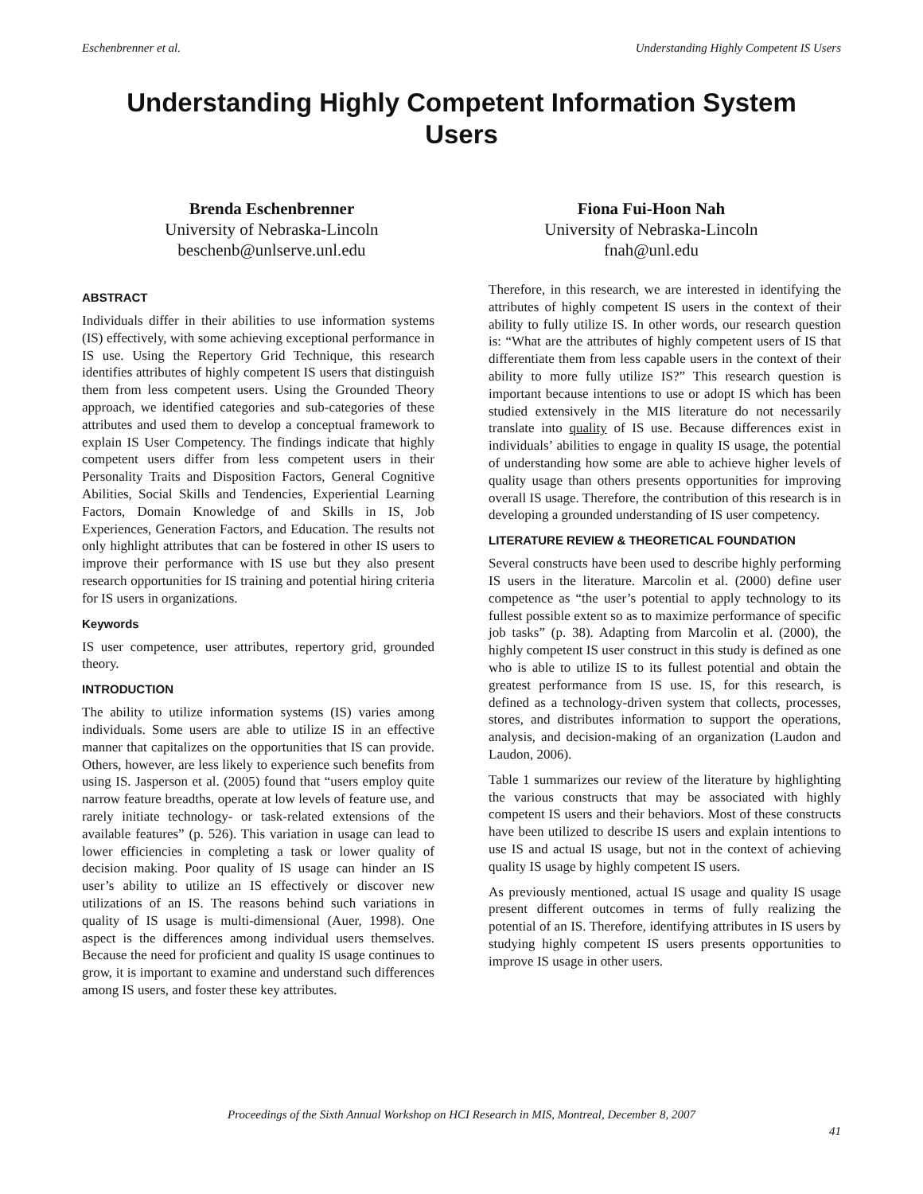Eschenbrenner et al. Understanding Highly Competent IS Users
Understanding Highly Competent Information System Users
Brenda Eschenbrenner
University of Nebraska-Lincoln
beschenb@unlserve.unl.edu
Fiona Fui-Hoon Nah
University of Nebraska-Lincoln
fnah@unl.edu
ABSTRACT
Individuals differ in their abilities to use information systems (IS) effectively, with some achieving exceptional performance in IS use. Using the Repertory Grid Technique, this research identifies attributes of highly competent IS users that distinguish them from less competent users. Using the Grounded Theory approach, we identified categories and sub-categories of these attributes and used them to develop a conceptual framework to explain IS User Competency. The findings indicate that highly competent users differ from less competent users in their Personality Traits and Disposition Factors, General Cognitive Abilities, Social Skills and Tendencies, Experiential Learning Factors, Domain Knowledge of and Skills in IS, Job Experiences, Generation Factors, and Education. The results not only highlight attributes that can be fostered in other IS users to improve their performance with IS use but they also present research opportunities for IS training and potential hiring criteria for IS users in organizations.
Keywords
IS user competence, user attributes, repertory grid, grounded theory.
INTRODUCTION
The ability to utilize information systems (IS) varies among individuals. Some users are able to utilize IS in an effective manner that capitalizes on the opportunities that IS can provide. Others, however, are less likely to experience such benefits from using IS. Jasperson et al. (2005) found that “users employ quite narrow feature breadths, operate at low levels of feature use, and rarely initiate technology- or task-related extensions of the available features” (p. 526). This variation in usage can lead to lower efficiencies in completing a task or lower quality of decision making. Poor quality of IS usage can hinder an IS user’s ability to utilize an IS effectively or discover new utilizations of an IS. The reasons behind such variations in quality of IS usage is multi-dimensional (Auer, 1998). One aspect is the differences among individual users themselves. Because the need for proficient and quality IS usage continues to grow, it is important to examine and understand such differences among IS users, and foster these key attributes.
Therefore, in this research, we are interested in identifying the attributes of highly competent IS users in the context of their ability to fully utilize IS. In other words, our research question is: “What are the attributes of highly competent users of IS that differentiate them from less capable users in the context of their ability to more fully utilize IS?” This research question is important because intentions to use or adopt IS which has been studied extensively in the MIS literature do not necessarily translate into quality of IS use. Because differences exist in individuals’ abilities to engage in quality IS usage, the potential of understanding how some are able to achieve higher levels of quality usage than others presents opportunities for improving overall IS usage. Therefore, the contribution of this research is in developing a grounded understanding of IS user competency.
LITERATURE REVIEW & THEORETICAL FOUNDATION
Several constructs have been used to describe highly performing IS users in the literature. Marcolin et al. (2000) define user competence as “the user’s potential to apply technology to its fullest possible extent so as to maximize performance of specific job tasks” (p. 38). Adapting from Marcolin et al. (2000), the highly competent IS user construct in this study is defined as one who is able to utilize IS to its fullest potential and obtain the greatest performance from IS use. IS, for this research, is defined as a technology-driven system that collects, processes, stores, and distributes information to support the operations, analysis, and decision-making of an organization (Laudon and Laudon, 2006).
Table 1 summarizes our review of the literature by highlighting the various constructs that may be associated with highly competent IS users and their behaviors. Most of these constructs have been utilized to describe IS users and explain intentions to use IS and actual IS usage, but not in the context of achieving quality IS usage by highly competent IS users.
As previously mentioned, actual IS usage and quality IS usage present different outcomes in terms of fully realizing the potential of an IS. Therefore, identifying attributes in IS users by studying highly competent IS users presents opportunities to improve IS usage in other users.
Proceedings of the Sixth Annual Workshop on HCI Research in MIS, Montreal, December 8, 2007
41